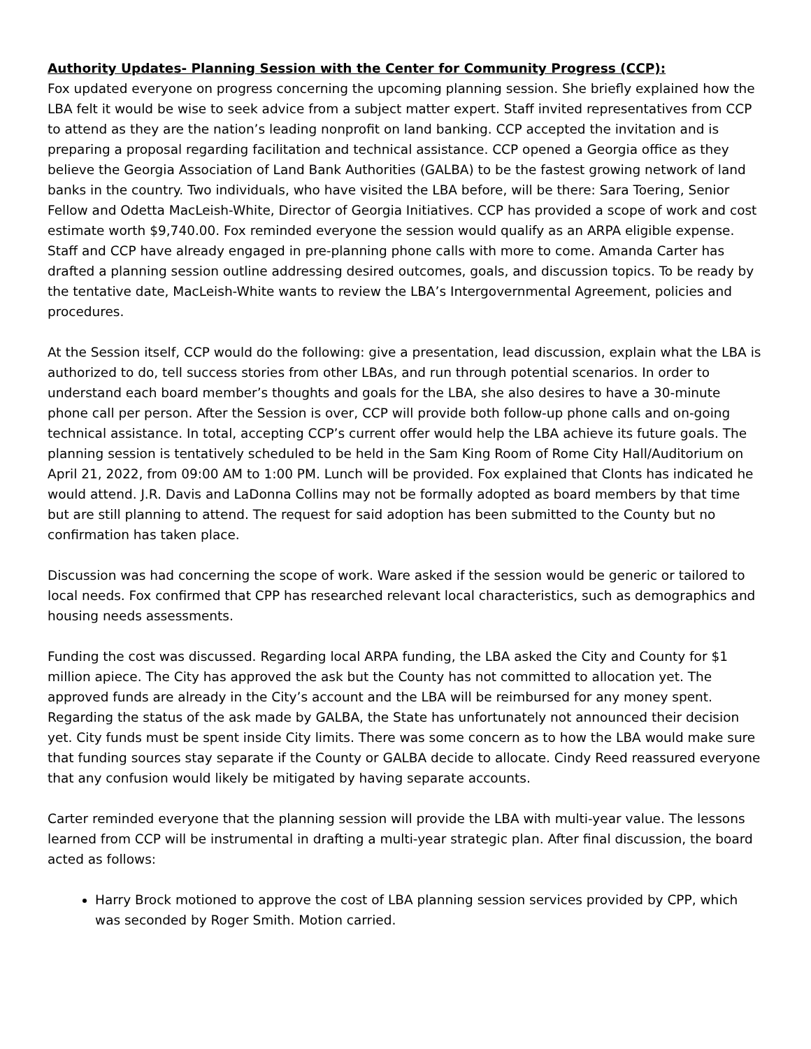Authority Updates- Planning Session with the Center for Community Progress (CCP):
Fox updated everyone on progress concerning the upcoming planning session. She briefly explained how the LBA felt it would be wise to seek advice from a subject matter expert. Staff invited representatives from CCP to attend as they are the nation’s leading nonprofit on land banking. CCP accepted the invitation and is preparing a proposal regarding facilitation and technical assistance. CCP opened a Georgia office as they believe the Georgia Association of Land Bank Authorities (GALBA) to be the fastest growing network of land banks in the country. Two individuals, who have visited the LBA before, will be there: Sara Toering, Senior Fellow and Odetta MacLeish-White, Director of Georgia Initiatives. CCP has provided a scope of work and cost estimate worth $9,740.00. Fox reminded everyone the session would qualify as an ARPA eligible expense. Staff and CCP have already engaged in pre-planning phone calls with more to come. Amanda Carter has drafted a planning session outline addressing desired outcomes, goals, and discussion topics. To be ready by the tentative date, MacLeish-White wants to review the LBA’s Intergovernmental Agreement, policies and procedures.
At the Session itself, CCP would do the following: give a presentation, lead discussion, explain what the LBA is authorized to do, tell success stories from other LBAs, and run through potential scenarios. In order to understand each board member’s thoughts and goals for the LBA, she also desires to have a 30-minute phone call per person. After the Session is over, CCP will provide both follow-up phone calls and on-going technical assistance. In total, accepting CCP’s current offer would help the LBA achieve its future goals. The planning session is tentatively scheduled to be held in the Sam King Room of Rome City Hall/Auditorium on April 21, 2022, from 09:00 AM to 1:00 PM. Lunch will be provided. Fox explained that Clonts has indicated he would attend. J.R. Davis and LaDonna Collins may not be formally adopted as board members by that time but are still planning to attend. The request for said adoption has been submitted to the County but no confirmation has taken place.
Discussion was had concerning the scope of work. Ware asked if the session would be generic or tailored to local needs. Fox confirmed that CPP has researched relevant local characteristics, such as demographics and housing needs assessments.
Funding the cost was discussed. Regarding local ARPA funding, the LBA asked the City and County for $1 million apiece. The City has approved the ask but the County has not committed to allocation yet. The approved funds are already in the City’s account and the LBA will be reimbursed for any money spent. Regarding the status of the ask made by GALBA, the State has unfortunately not announced their decision yet. City funds must be spent inside City limits. There was some concern as to how the LBA would make sure that funding sources stay separate if the County or GALBA decide to allocate. Cindy Reed reassured everyone that any confusion would likely be mitigated by having separate accounts.
Carter reminded everyone that the planning session will provide the LBA with multi-year value. The lessons learned from CCP will be instrumental in drafting a multi-year strategic plan. After final discussion, the board acted as follows:
Harry Brock motioned to approve the cost of LBA planning session services provided by CPP, which was seconded by Roger Smith. Motion carried.